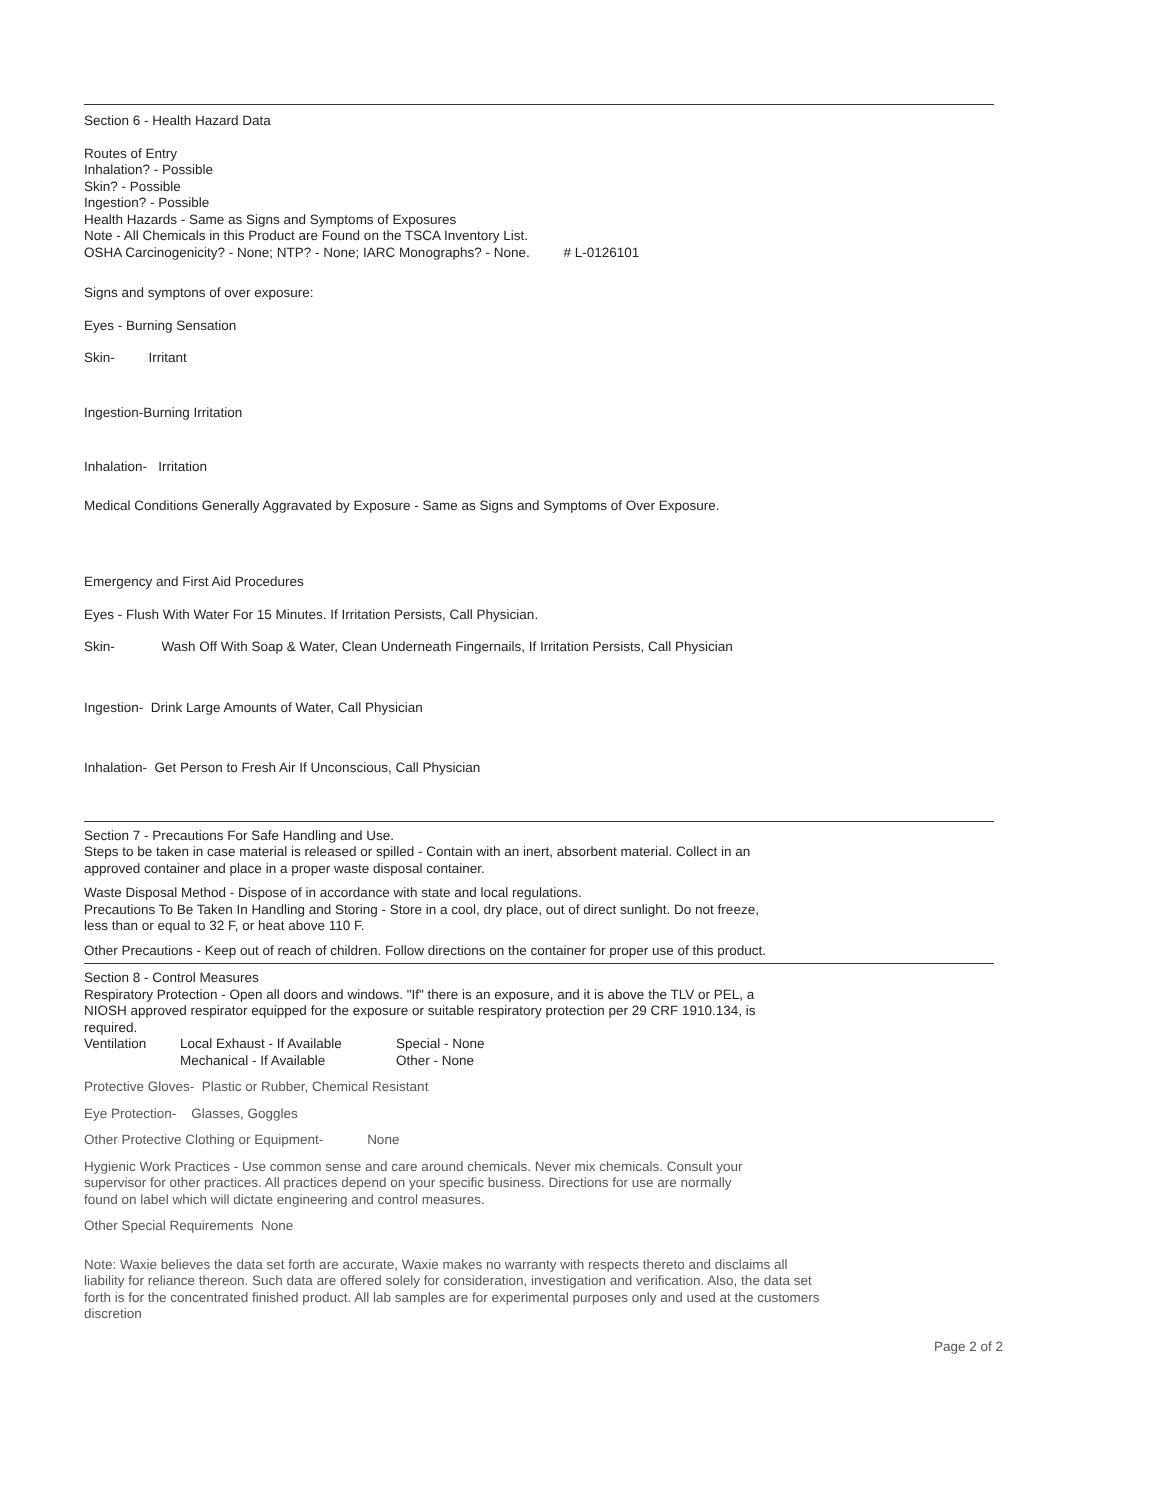Section 6 - Health Hazard Data
Routes of Entry
Inhalation? - Possible
Skin? - Possible
Ingestion? - Possible
Health Hazards - Same as Signs and Symptoms of Exposures
Note - All Chemicals in this Product are Found on the TSCA Inventory List.
OSHA Carcinogenicity? - None; NTP? - None; IARC Monographs? - None. # L-0126101
Signs and symptons of over exposure:
Eyes - Burning Sensation
Skin- Irritant
Ingestion-Burning Irritation
Inhalation- Irritation
Medical Conditions Generally Aggravated by Exposure - Same as Signs and Symptoms of Over Exposure.
Emergency and First Aid Procedures
Eyes - Flush With Water For 15 Minutes. If Irritation Persists, Call Physician.
Skin- Wash Off With Soap & Water, Clean Underneath Fingernails, If Irritation Persists, Call Physician
Ingestion- Drink Large Amounts of Water, Call Physician
Inhalation- Get Person to Fresh Air If Unconscious, Call Physician
Section 7 - Precautions For Safe Handling and Use.
Steps to be taken in case material is released or spilled - Contain with an inert, absorbent material. Collect in an
approved container and place in a proper waste disposal container.
Waste Disposal Method - Dispose of in accordance with state and local regulations.
Precautions To Be Taken In Handling and Storing - Store in a cool, dry place, out of direct sunlight. Do not freeze,
less than or equal to 32 F, or heat above 110 F.
Other Precautions - Keep out of reach of children. Follow directions on the container for proper use of this product.
Section 8 - Control Measures
Respiratory Protection - Open all doors and windows. "If" there is an exposure, and it is above the TLV or PEL, a
NIOSH approved respirator equipped for the exposure or suitable respiratory protection per 29 CRF 1910.134, is
required.
Ventilation Local Exhaust - If Available Special - None
Mechanical - If Available Other - None
Protective Gloves- Plastic or Rubber, Chemical Resistant
Eye Protection- Glasses, Goggles
Other Protective Clothing or Equipment- None
Hygienic Work Practices - Use common sense and care around chemicals. Never mix chemicals. Consult your
supervisor for other practices. All practices depend on your specific business. Directions for use are normally
found on label which will dictate engineering and control measures.
Other Special Requirements None
Note: Waxie believes the data set forth are accurate, Waxie makes no warranty with respects thereto and disclaims all
liability for reliance thereon. Such data are offered solely for consideration, investigation and verification. Also, the data set
forth is for the concentrated finished product. All lab samples are for experimental purposes only and used at the customers
discretion
Page 2 of 2